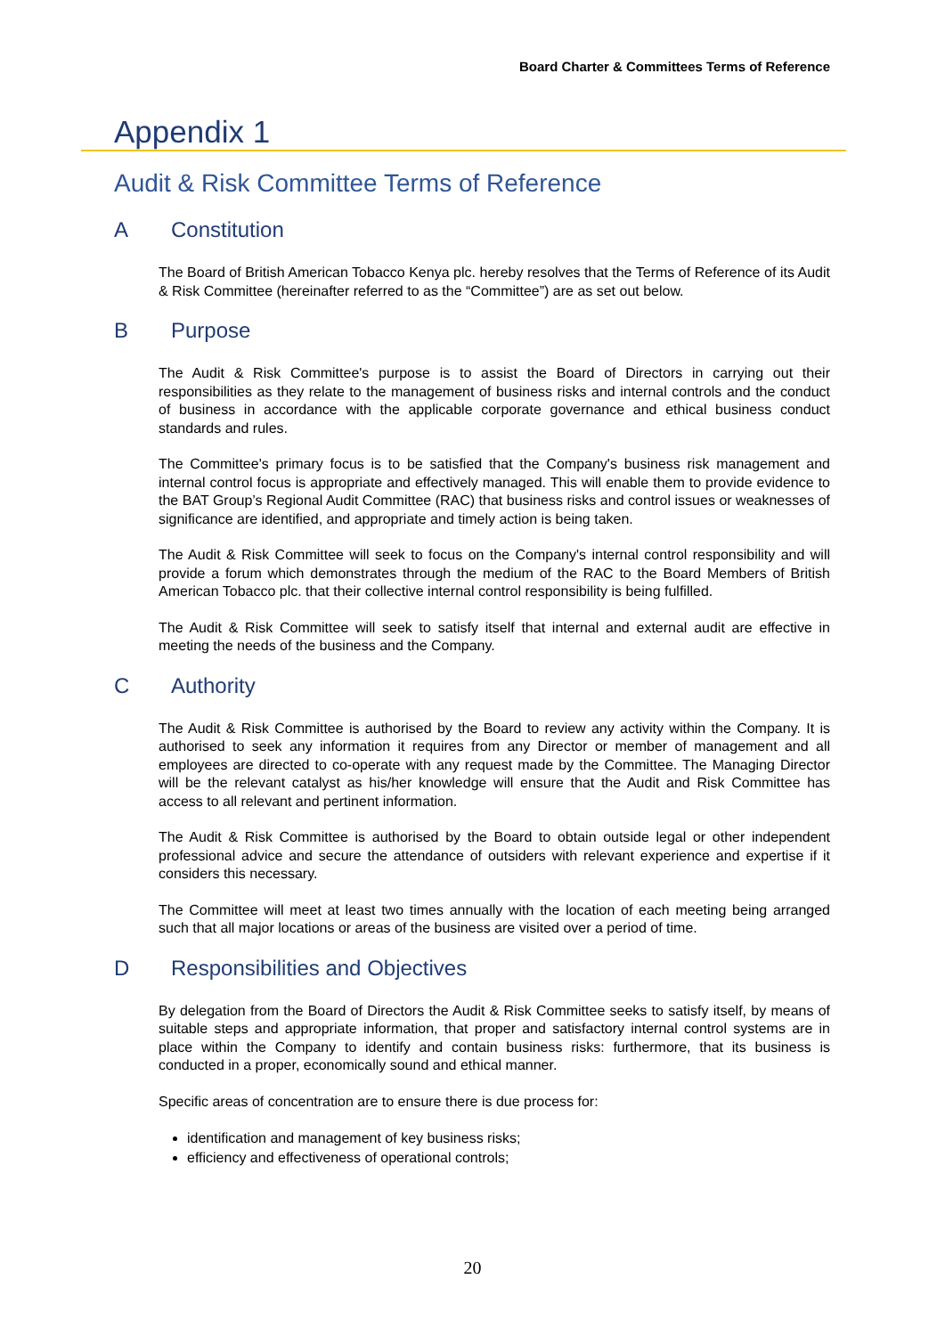Board Charter & Committees Terms of Reference
Appendix 1
Audit & Risk Committee Terms of Reference
A Constitution
The Board of British American Tobacco Kenya plc. hereby resolves that the Terms of Reference of its Audit & Risk Committee (hereinafter referred to as the “Committee”) are as set out below.
B Purpose
The Audit & Risk Committee's purpose is to assist the Board of Directors in carrying out their responsibilities as they relate to the management of business risks and internal controls and the conduct of business in accordance with the applicable corporate governance and ethical business conduct standards and rules.
The Committee's primary focus is to be satisfied that the Company's business risk management and internal control focus is appropriate and effectively managed. This will enable them to provide evidence to the BAT Group’s Regional Audit Committee (RAC) that business risks and control issues or weaknesses of significance are identified, and appropriate and timely action is being taken.
The Audit & Risk Committee will seek to focus on the Company's internal control responsibility and will provide a forum which demonstrates through the medium of the RAC to the Board Members of British American Tobacco plc. that their collective internal control responsibility is being fulfilled.
The Audit & Risk Committee will seek to satisfy itself that internal and external audit are effective in meeting the needs of the business and the Company.
C Authority
The Audit & Risk Committee is authorised by the Board to review any activity within the Company. It is authorised to seek any information it requires from any Director or member of management and all employees are directed to co-operate with any request made by the Committee. The Managing Director will be the relevant catalyst as his/her knowledge will ensure that the Audit and Risk Committee has access to all relevant and pertinent information.
The Audit & Risk Committee is authorised by the Board to obtain outside legal or other independent professional advice and secure the attendance of outsiders with relevant experience and expertise if it considers this necessary.
The Committee will meet at least two times annually with the location of each meeting being arranged such that all major locations or areas of the business are visited over a period of time.
D Responsibilities and Objectives
By delegation from the Board of Directors the Audit & Risk Committee seeks to satisfy itself, by means of suitable steps and appropriate information, that proper and satisfactory internal control systems are in place within the Company to identify and contain business risks: furthermore, that its business is conducted in a proper, economically sound and ethical manner.
Specific areas of concentration are to ensure there is due process for:
identification and management of key business risks;
efficiency and effectiveness of operational controls;
20